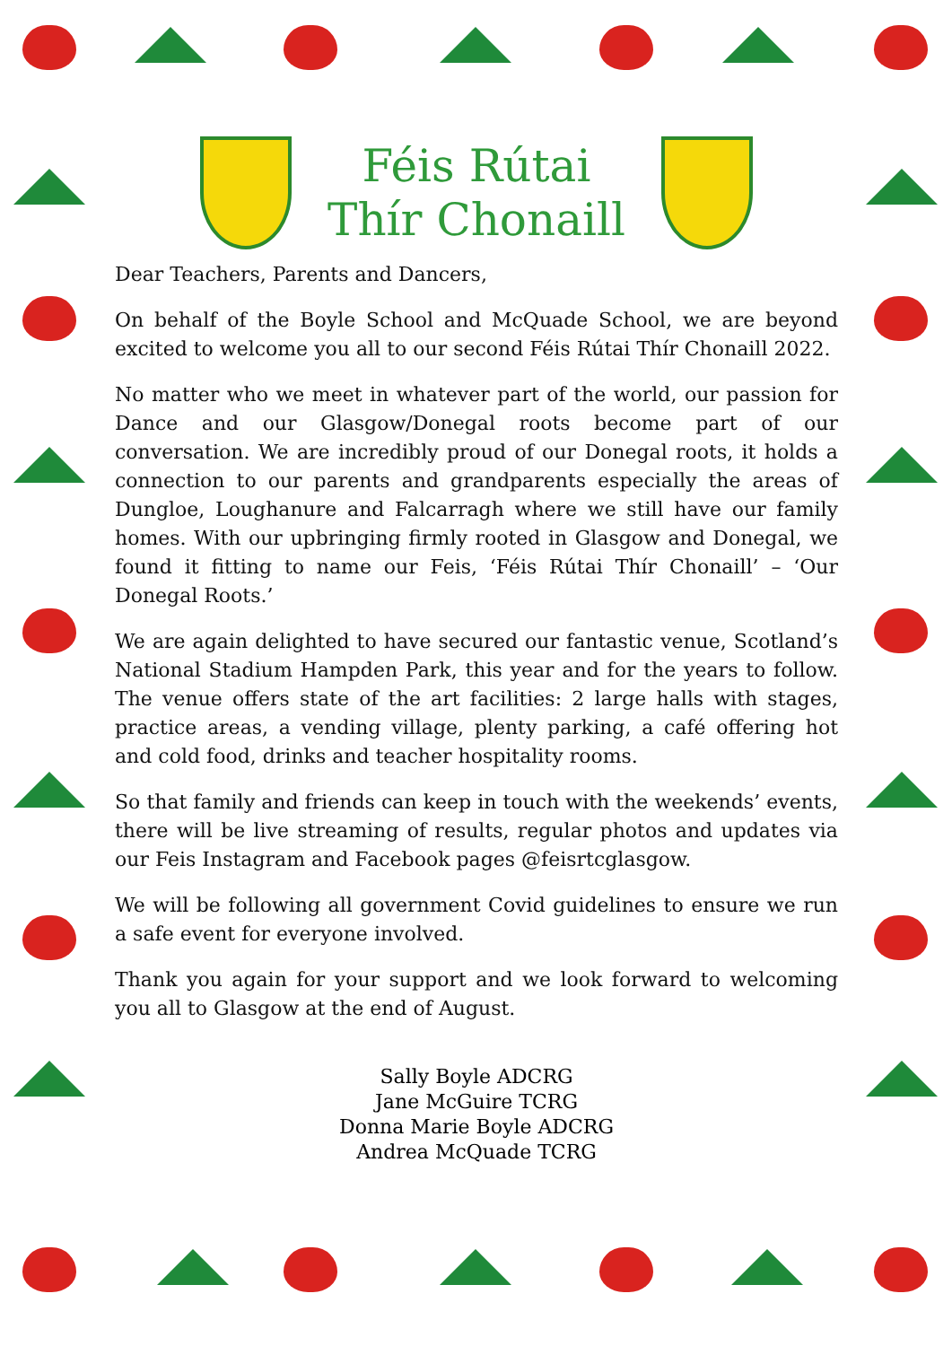Féis Rútai
Thír Chonaill
Dear Teachers, Parents and Dancers,
On behalf of the Boyle School and McQuade School, we are beyond excited to welcome you all to our second Féis Rútai Thír Chonaill 2022.
No matter who we meet in whatever part of the world, our passion for Dance and our Glasgow/Donegal roots become part of our conversation. We are incredibly proud of our Donegal roots, it holds a connection to our parents and grandparents especially the areas of Dungloe, Loughanure and Falcarragh where we still have our family homes. With our upbringing firmly rooted in Glasgow and Donegal, we found it fitting to name our Feis, ‘Féis Rútai Thír Chonaill’ – ‘Our Donegal Roots.’
We are again delighted to have secured our fantastic venue, Scotland’s National Stadium Hampden Park, this year and for the years to follow. The venue offers state of the art facilities: 2 large halls with stages, practice areas, a vending village, plenty parking, a café offering hot and cold food, drinks and teacher hospitality rooms.
So that family and friends can keep in touch with the weekends’ events, there will be live streaming of results, regular photos and updates via our Feis Instagram and Facebook pages @feisrtcglasgow.
We will be following all government Covid guidelines to ensure we run a safe event for everyone involved.
Thank you again for your support and we look forward to welcoming you all to Glasgow at the end of August.
Sally Boyle ADCRG
Jane McGuire TCRG
Donna Marie Boyle ADCRG
Andrea McQuade TCRG